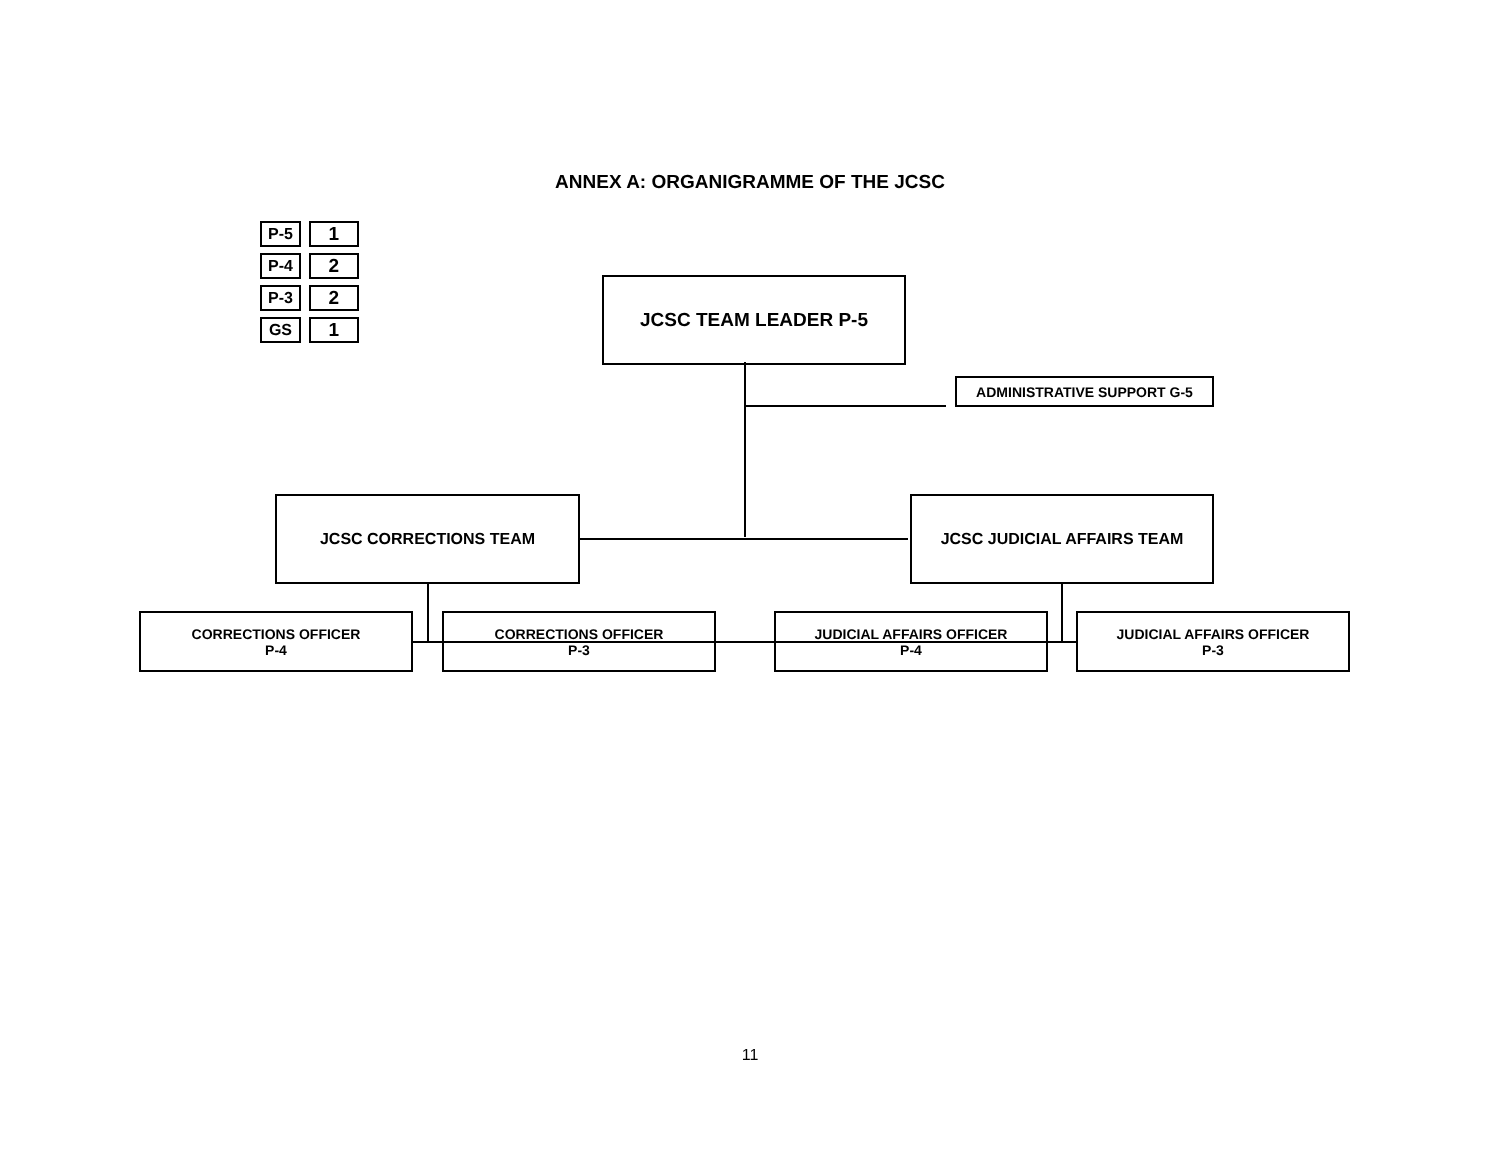ANNEX A: ORGANIGRAMME OF THE JCSC
| P-5 | | 1 |
| P-4 | | 2 |
| P-3 | | 2 |
| GS | | 1 |
JCSC TEAM LEADER P-5
ADMINISTRATIVE SUPPORT G-5
JCSC CORRECTIONS TEAM JCSC JUDICIAL AFFAIRS TEAM
CORRECTIONS OFFICER
P-4
CORRECTIONS OFFICER
P-3
JUDICIAL AFFAIRS OFFICER
P-4
JUDICIAL AFFAIRS OFFICER
P-3
11